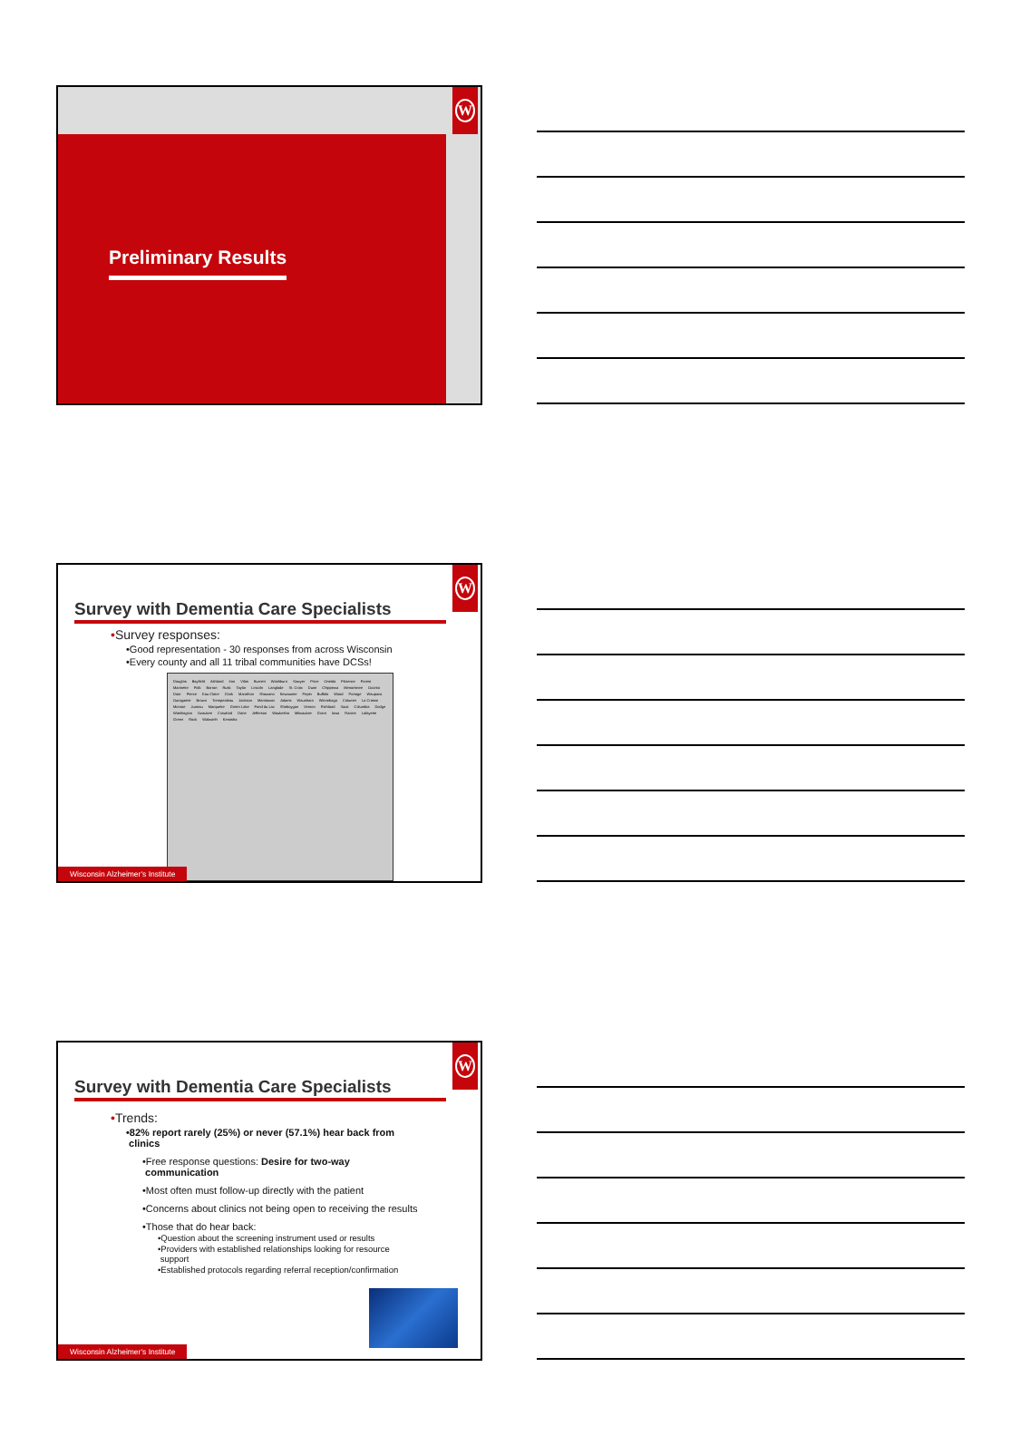Preliminary Results
W
W
Survey with Dementia Care Specialists
•Survey responses:
•Good representation - 30 responses from across Wisconsin
•Every county and all 11 tribal communities have DCSs!
Douglas Bayfield Ashland Iron Vilas Burnett Washburn Sawyer Price Oneida Florence Forest Marinette Polk Barron Rusk Taylor Lincoln Langlade St. Croix Dunn Chippewa Menominee Oconto Door Pierce Eau Claire Clark Marathon Shawano Kewaunee Pepin Buffalo Wood Portage Waupaca Outagamie Brown Trempealeau Jackson Manitowoc Adams Waushara Winnebago Calumet La Crosse Monroe Juneau Marquette Green Lake Fond du Lac Sheboygan Vernon Richland Sauk Columbia Dodge Washington Ozaukee Crawford Dane Jefferson Waukesha Milwaukee Grant Iowa Racine Lafayette Green Rock Walworth Kenosha
Wisconsin Alzheimer's Institute
W
Survey with Dementia Care Specialists
•Trends:
•82% report rarely (25%) or never (57.1%) hear back from
clinics
•Free response questions: Desire for two-way
communication
•Most often must follow-up directly with the patient
•Concerns about clinics not being open to receiving the results
•Those that do hear back:
•Question about the screening instrument used or results
•Providers with established relationships looking for resource
support
•Established protocols regarding referral reception/confirmation
Wisconsin Alzheimer's Institute